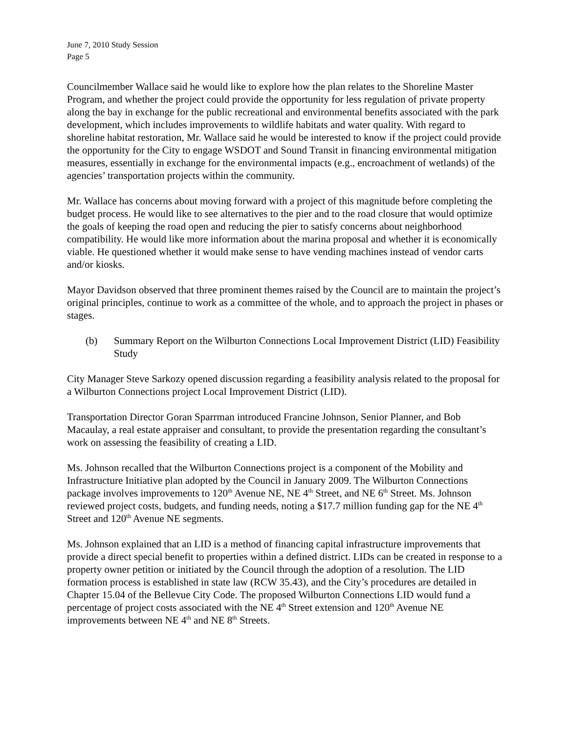June 7, 2010 Study Session
Page 5
Councilmember Wallace said he would like to explore how the plan relates to the Shoreline Master Program, and whether the project could provide the opportunity for less regulation of private property along the bay in exchange for the public recreational and environmental benefits associated with the park development, which includes improvements to wildlife habitats and water quality. With regard to shoreline habitat restoration, Mr. Wallace said he would be interested to know if the project could provide the opportunity for the City to engage WSDOT and Sound Transit in financing environmental mitigation measures, essentially in exchange for the environmental impacts (e.g., encroachment of wetlands) of the agencies’ transportation projects within the community.
Mr. Wallace has concerns about moving forward with a project of this magnitude before completing the budget process. He would like to see alternatives to the pier and to the road closure that would optimize the goals of keeping the road open and reducing the pier to satisfy concerns about neighborhood compatibility. He would like more information about the marina proposal and whether it is economically viable. He questioned whether it would make sense to have vending machines instead of vendor carts and/or kiosks.
Mayor Davidson observed that three prominent themes raised by the Council are to maintain the project’s original principles, continue to work as a committee of the whole, and to approach the project in phases or stages.
(b) Summary Report on the Wilburton Connections Local Improvement District (LID) Feasibility Study
City Manager Steve Sarkozy opened discussion regarding a feasibility analysis related to the proposal for a Wilburton Connections project Local Improvement District (LID).
Transportation Director Goran Sparrman introduced Francine Johnson, Senior Planner, and Bob Macaulay, a real estate appraiser and consultant, to provide the presentation regarding the consultant’s work on assessing the feasibility of creating a LID.
Ms. Johnson recalled that the Wilburton Connections project is a component of the Mobility and Infrastructure Initiative plan adopted by the Council in January 2009. The Wilburton Connections package involves improvements to 120<sup>th</sup> Avenue NE, NE 4<sup>th</sup> Street, and NE 6<sup>th</sup> Street. Ms. Johnson reviewed project costs, budgets, and funding needs, noting a $17.7 million funding gap for the NE 4<sup>th</sup> Street and 120<sup>th</sup> Avenue NE segments.
Ms. Johnson explained that an LID is a method of financing capital infrastructure improvements that provide a direct special benefit to properties within a defined district. LIDs can be created in response to a property owner petition or initiated by the Council through the adoption of a resolution. The LID formation process is established in state law (RCW 35.43), and the City’s procedures are detailed in Chapter 15.04 of the Bellevue City Code. The proposed Wilburton Connections LID would fund a percentage of project costs associated with the NE 4<sup>th</sup> Street extension and 120<sup>th</sup> Avenue NE improvements between NE 4<sup>th</sup> and NE 8<sup>th</sup> Streets.